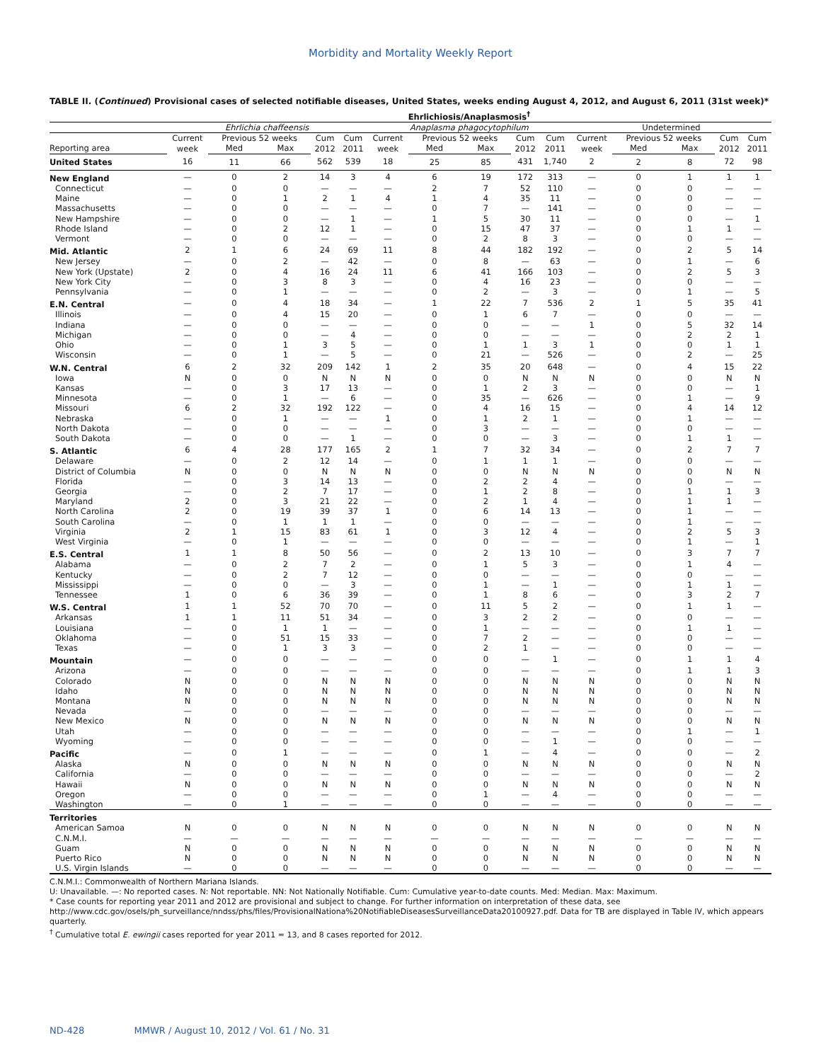Morbidity and Mortality Weekly Report
TABLE II. (Continued) Provisional cases of selected notifiable diseases, United States, weeks ending August 4, 2012, and August 6, 2011 (31st week)*
| | Ehrlichiosis/Anaplasmosis<sup>†</sup> | | | | | | | | | | | | | | |
| --- | --- | --- | --- | --- | --- | --- | --- | --- | --- | --- | --- | --- | --- | --- | --- |
| | Ehrlichia chaffeensis | | | | | Anaplasma phagocytophilum | | | | | Undetermined | | | | |
| | Current week | Previous 52 weeks | | Cum 2012 | Cum 2011 | Current week | Previous 52 weeks | | Cum 2012 | Cum 2011 | Current week | Previous 52 weeks | | Cum 2012 | Cum 2011 |
| Reporting area | | Med | Max | | | | Med | Max | | | | Med | Max | | |
| United States | 16 | 11 | 66 | 562 | 539 | 18 | 25 | 85 | 431 | 1,740 | 2 | 2 | 8 | 72 | 98 |
| New England | — | 0 | 2 | 14 | 3 | 4 | 6 | 19 | 172 | 313 | — | 0 | 1 | 1 | 1 |
| Connecticut | — | 0 | 0 | — | — | — | 2 | 7 | 52 | 110 | — | 0 | 0 | — | — |
| Maine | — | 0 | 1 | 2 | 1 | 4 | 1 | 4 | 35 | 11 | — | 0 | 0 | — | — |
| Massachusetts | — | 0 | 0 | — | — | — | 0 | 7 | — | 141 | — | 0 | 0 | — | — |
| New Hampshire | — | 0 | 0 | — | 1 | — | 1 | 5 | 30 | 11 | — | 0 | 0 | — | 1 |
| Rhode Island | — | 0 | 2 | 12 | 1 | — | 0 | 15 | 47 | 37 | — | 0 | 1 | 1 | — |
| Vermont | — | 0 | 0 | — | — | — | 0 | 2 | 8 | 3 | — | 0 | 0 | — | — |
| Mid. Atlantic | 2 | 1 | 6 | 24 | 69 | 11 | 8 | 44 | 182 | 192 | — | 0 | 2 | 5 | 14 |
| New Jersey | — | 0 | 2 | — | 42 | — | 0 | 8 | — | 63 | — | 0 | 1 | — | 6 |
| New York (Upstate) | 2 | 0 | 4 | 16 | 24 | 11 | 6 | 41 | 166 | 103 | — | 0 | 2 | 5 | 3 |
| New York City | — | 0 | 3 | 8 | 3 | — | 0 | 4 | 16 | 23 | — | 0 | 0 | — | — |
| Pennsylvania | — | 0 | 1 | — | — | — | 0 | 2 | — | 3 | — | 0 | 1 | — | 5 |
| E.N. Central | — | 0 | 4 | 18 | 34 | — | 1 | 22 | 7 | 536 | 2 | 1 | 5 | 35 | 41 |
| Illinois | — | 0 | 4 | 15 | 20 | — | 0 | 1 | 6 | 7 | — | 0 | 0 | — | — |
| Indiana | — | 0 | 0 | — | — | — | 0 | 0 | — | — | 1 | 0 | 5 | 32 | 14 |
| Michigan | — | 0 | 0 | — | 4 | — | 0 | 0 | — | — | — | 0 | 2 | 2 | 1 |
| Ohio | — | 0 | 1 | 3 | 5 | — | 0 | 1 | 1 | 3 | 1 | 0 | 0 | 1 | 1 |
| Wisconsin | — | 0 | 1 | — | 5 | — | 0 | 21 | — | 526 | — | 0 | 2 | — | 25 |
| W.N. Central | 6 | 2 | 32 | 209 | 142 | 1 | 2 | 35 | 20 | 648 | — | 0 | 4 | 15 | 22 |
| Iowa | N | 0 | 0 | N | N | N | 0 | 0 | N | N | N | 0 | 0 | N | N |
| Kansas | — | 0 | 3 | 17 | 13 | — | 0 | 1 | 2 | 3 | — | 0 | 0 | — | 1 |
| Minnesota | — | 0 | 1 | — | 6 | — | 0 | 35 | — | 626 | — | 0 | 1 | — | 9 |
| Missouri | 6 | 2 | 32 | 192 | 122 | — | 0 | 4 | 16 | 15 | — | 0 | 4 | 14 | 12 |
| Nebraska | — | 0 | 1 | — | — | 1 | 0 | 1 | 2 | 1 | — | 0 | 1 | — | — |
| North Dakota | — | 0 | 0 | — | — | — | 0 | 3 | — | — | — | 0 | 0 | — | — |
| South Dakota | — | 0 | 0 | — | 1 | — | 0 | 0 | — | 3 | — | 0 | 1 | 1 | — |
| S. Atlantic | 6 | 4 | 28 | 177 | 165 | 2 | 1 | 7 | 32 | 34 | — | 0 | 2 | 7 | 7 |
| Delaware | — | 0 | 2 | 12 | 14 | — | 0 | 1 | 1 | 1 | — | 0 | 0 | — | — |
| District of Columbia | N | 0 | 0 | N | N | N | 0 | 0 | N | N | N | 0 | 0 | N | N |
| Florida | — | 0 | 3 | 14 | 13 | — | 0 | 2 | 2 | 4 | — | 0 | 0 | — | — |
| Georgia | — | 0 | 2 | 7 | 17 | — | 0 | 1 | 2 | 8 | — | 0 | 1 | 1 | 3 |
| Maryland | 2 | 0 | 3 | 21 | 22 | — | 0 | 2 | 1 | 4 | — | 0 | 1 | 1 | — |
| North Carolina | 2 | 0 | 19 | 39 | 37 | 1 | 0 | 6 | 14 | 13 | — | 0 | 1 | — | — |
| South Carolina | — | 0 | 1 | 1 | 1 | — | 0 | 0 | — | — | — | 0 | 1 | — | — |
| Virginia | 2 | 1 | 15 | 83 | 61 | 1 | 0 | 3 | 12 | 4 | — | 0 | 2 | 5 | 3 |
| West Virginia | — | 0 | 1 | — | — | — | 0 | 0 | — | — | — | 0 | 1 | — | 1 |
| E.S. Central | 1 | 1 | 8 | 50 | 56 | — | 0 | 2 | 13 | 10 | — | 0 | 3 | 7 | 7 |
| Alabama | — | 0 | 2 | 7 | 2 | — | 0 | 1 | 5 | 3 | — | 0 | 1 | 4 | — |
| Kentucky | — | 0 | 2 | 7 | 12 | — | 0 | 0 | — | — | — | 0 | 0 | — | — |
| Mississippi | — | 0 | 0 | — | 3 | — | 0 | 1 | — | 1 | — | 0 | 1 | 1 | — |
| Tennessee | 1 | 0 | 6 | 36 | 39 | — | 0 | 1 | 8 | 6 | — | 0 | 3 | 2 | 7 |
| W.S. Central | 1 | 1 | 52 | 70 | 70 | — | 0 | 11 | 5 | 2 | — | 0 | 1 | 1 | — |
| Arkansas | 1 | 1 | 11 | 51 | 34 | — | 0 | 3 | 2 | 2 | — | 0 | 0 | — | — |
| Louisiana | — | 0 | 1 | 1 | — | — | 0 | 1 | — | — | — | 0 | 1 | 1 | — |
| Oklahoma | — | 0 | 51 | 15 | 33 | — | 0 | 7 | 2 | — | — | 0 | 0 | — | — |
| Texas | — | 0 | 1 | 3 | 3 | — | 0 | 2 | 1 | — | — | 0 | 0 | — | — |
| Mountain | — | 0 | 0 | — | — | — | 0 | 0 | — | 1 | — | 0 | 1 | 1 | 4 |
| Arizona | — | 0 | 0 | — | — | — | 0 | 0 | — | — | — | 0 | 1 | 1 | 3 |
| Colorado | N | 0 | 0 | N | N | N | 0 | 0 | N | N | N | 0 | 0 | N | N |
| Idaho | N | 0 | 0 | N | N | N | 0 | 0 | N | N | N | 0 | 0 | N | N |
| Montana | N | 0 | 0 | N | N | N | 0 | 0 | N | N | N | 0 | 0 | N | N |
| Nevada | — | 0 | 0 | — | — | — | 0 | 0 | — | — | — | 0 | 0 | — | — |
| New Mexico | N | 0 | 0 | N | N | N | 0 | 0 | N | N | N | 0 | 0 | N | N |
| Utah | — | 0 | 0 | — | — | — | 0 | 0 | — | — | — | 0 | 1 | — | 1 |
| Wyoming | — | 0 | 0 | — | — | — | 0 | 0 | — | 1 | — | 0 | 0 | — | — |
| Pacific | — | 0 | 1 | — | — | — | 0 | 1 | — | 4 | — | 0 | 0 | — | 2 |
| Alaska | N | 0 | 0 | N | N | N | 0 | 0 | N | N | N | 0 | 0 | N | N |
| California | — | 0 | 0 | — | — | — | 0 | 0 | — | — | — | 0 | 0 | — | 2 |
| Hawaii | N | 0 | 0 | N | N | N | 0 | 0 | N | N | N | 0 | 0 | N | N |
| Oregon | — | 0 | 0 | — | — | — | 0 | 1 | — | 4 | — | 0 | 0 | — | — |
| Washington | — | 0 | 1 | — | — | — | 0 | 0 | — | — | — | 0 | 0 | — | — |
| Territories | | | | | | | | | | | | | | | |
| American Samoa | N | 0 | 0 | N | N | N | 0 | 0 | N | N | N | 0 | 0 | N | N |
| C.N.M.I. | — | — | — | — | — | — | — | — | — | — | — | — | — | — | — |
| Guam | N | 0 | 0 | N | N | N | 0 | 0 | N | N | N | 0 | 0 | N | N |
| Puerto Rico | N | 0 | 0 | N | N | N | 0 | 0 | N | N | N | 0 | 0 | N | N |
| U.S. Virgin Islands | — | 0 | 0 | — | — | — | 0 | 0 | — | — | — | 0 | 0 | — | — |
C.N.M.I.: Commonwealth of Northern Mariana Islands.
U: Unavailable. —: No reported cases. N: Not reportable. NN: Not Nationally Notifiable. Cum: Cumulative year-to-date counts. Med: Median. Max: Maximum.
* Case counts for reporting year 2011 and 2012 are provisional and subject to change. For further information on interpretation of these data, see http://www.cdc.gov/osels/ph_surveillance/nndss/phs/files/ProvisionalNationa%20NotifiableDiseasesSurveillanceData20100927.pdf. Data for TB are displayed in Table IV, which appears quarterly.
<sup>†</sup> Cumulative total E. ewingii cases reported for year 2011 = 13, and 8 cases reported for 2012.
ND-428 MMWR / August 10, 2012 / Vol. 61 / No. 31